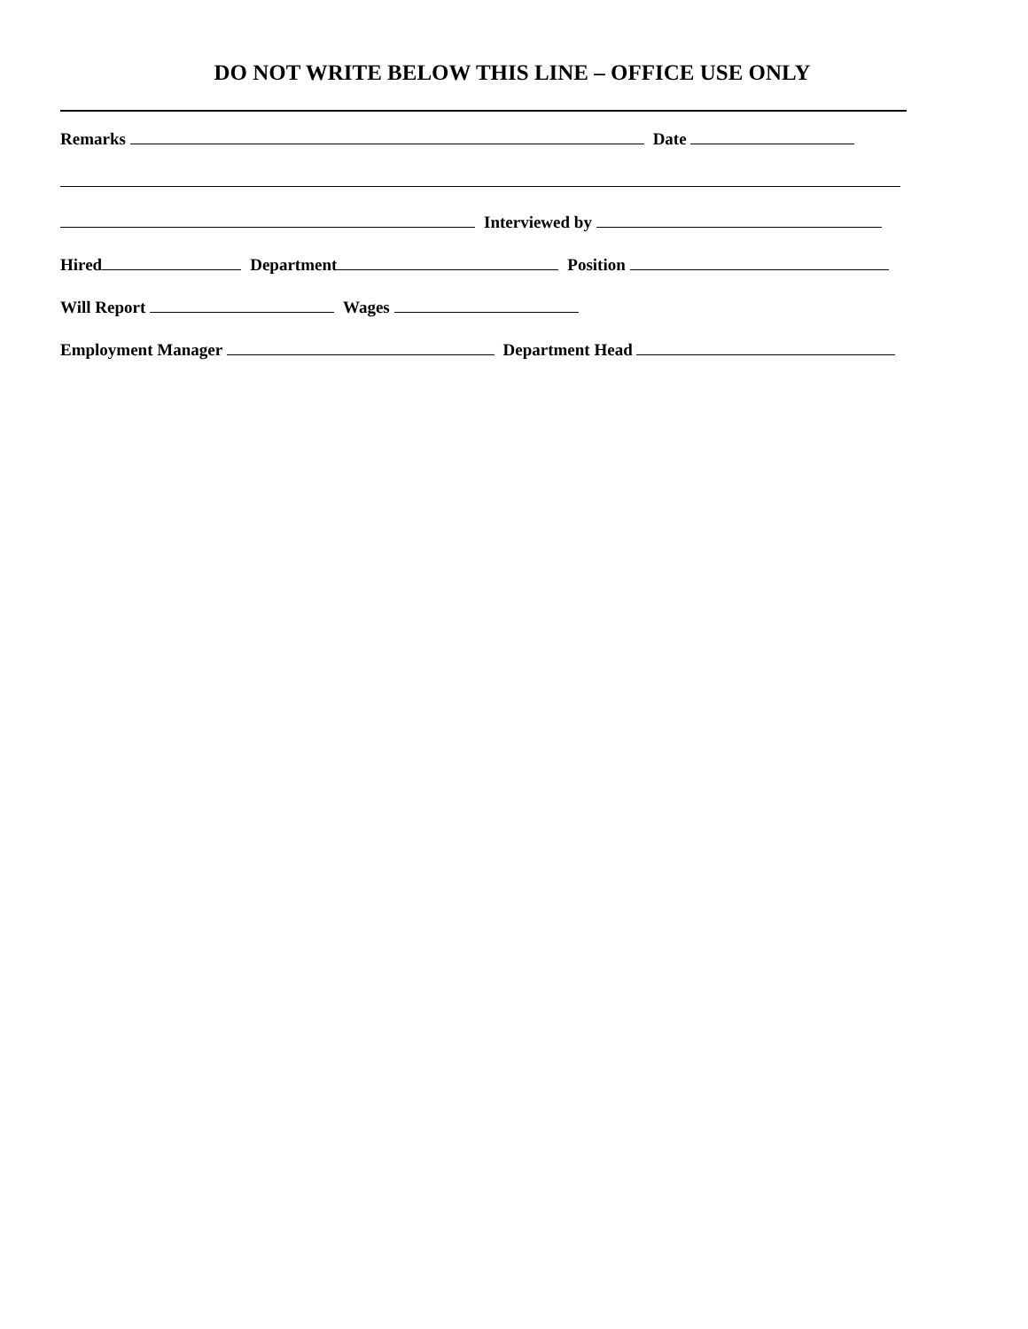DO NOT WRITE BELOW THIS LINE – OFFICE USE ONLY
Remarks Date
Interviewed by
Hired Department Position
Will Report Wages
Employment Manager Department Head